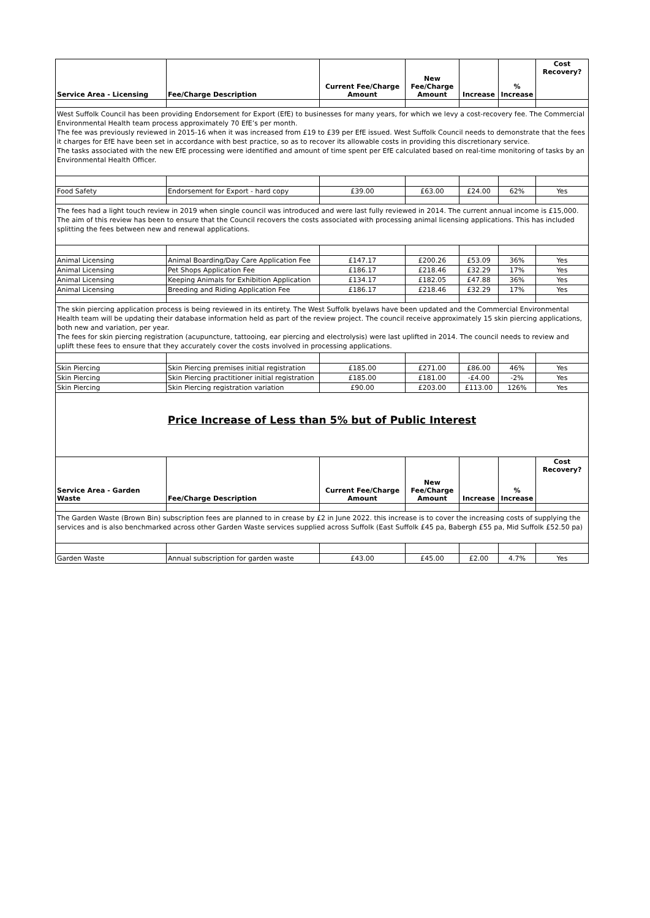| Service Area - Licensing | Fee/Charge Description | Current Fee/Charge Amount | New Fee/Charge Amount | Increase | % Increase | Cost Recovery? |
| --- | --- | --- | --- | --- | --- | --- |
| West Suffolk Council has been providing Endorsement for Export (EfE) to businesses for many years, for which we levy a cost-recovery fee. The Commercial Environmental Health team process approximately 70 EfE’s per month. The fee was previously reviewed in 2015-16 when it was increased from £19 to £39 per EfE issued. West Suffolk Council needs to demonstrate that the fees it charges for EfE have been set in accordance with best practice, so as to recover its allowable costs in providing this discretionary service. The tasks associated with the new EfE processing were identified and amount of time spent per EfE calculated based on real-time monitoring of tasks by an Environmental Health Officer. | | | | | | |
| Food Safety | Endorsement for Export - hard copy | £39.00 | £63.00 | £24.00 | 62% | Yes |
| The fees had a light touch review in 2019 when single council was introduced and were last fully reviewed in 2014. The current annual income is £15,000. The aim of this review has been to ensure that the Council recovers the costs associated with processing animal licensing applications. This has included splitting the fees between new and renewal applications. | | | | | | |
| Animal Licensing | Animal Boarding/Day Care Application Fee | £147.17 | £200.26 | £53.09 | 36% | Yes |
| Animal Licensing | Pet Shops Application Fee | £186.17 | £218.46 | £32.29 | 17% | Yes |
| Animal Licensing | Keeping Animals for Exhibition Application | £134.17 | £182.05 | £47.88 | 36% | Yes |
| Animal Licensing | Breeding and Riding Application Fee | £186.17 | £218.46 | £32.29 | 17% | Yes |
| The skin piercing application process is being reviewed in its entirety. The West Suffolk byelaws have been updated and the Commercial Environmental Health team will be updating their database information held as part of the review project. The council receive approximately 15 skin piercing applications, both new and variation, per year. The fees for skin piercing registration (acupuncture, tattooing, ear piercing and electrolysis) were last uplifted in 2014. The council needs to review and uplift these fees to ensure that they accurately cover the costs involved in processing applications. | | | | | | |
| Skin Piercing | Skin Piercing premises initial registration | £185.00 | £271.00 | £86.00 | 46% | Yes |
| Skin Piercing | Skin Piercing practitioner initial registration | £185.00 | £181.00 | -£4.00 | -2% | Yes |
| Skin Piercing | Skin Piercing registration variation | £90.00 | £203.00 | £113.00 | 126% | Yes |
| Price Increase of Less than 5% but of Public Interest | | | | | | |
| Service Area - Garden Waste | Fee/Charge Description | Current Fee/Charge Amount | New Fee/Charge Amount | Increase | % Increase | Cost Recovery? |
| The Garden Waste (Brown Bin) subscription fees are planned to in crease by £2 in June 2022. this increase is to cover the increasing costs of supplying the services and is also benchmarked across other Garden Waste services supplied across Suffolk (East Suffolk £45 pa, Babergh £55 pa, Mid Suffolk £52.50 pa) | | | | | | |
| Garden Waste | Annual subscription for garden waste | £43.00 | £45.00 | £2.00 | 4.7% | Yes |